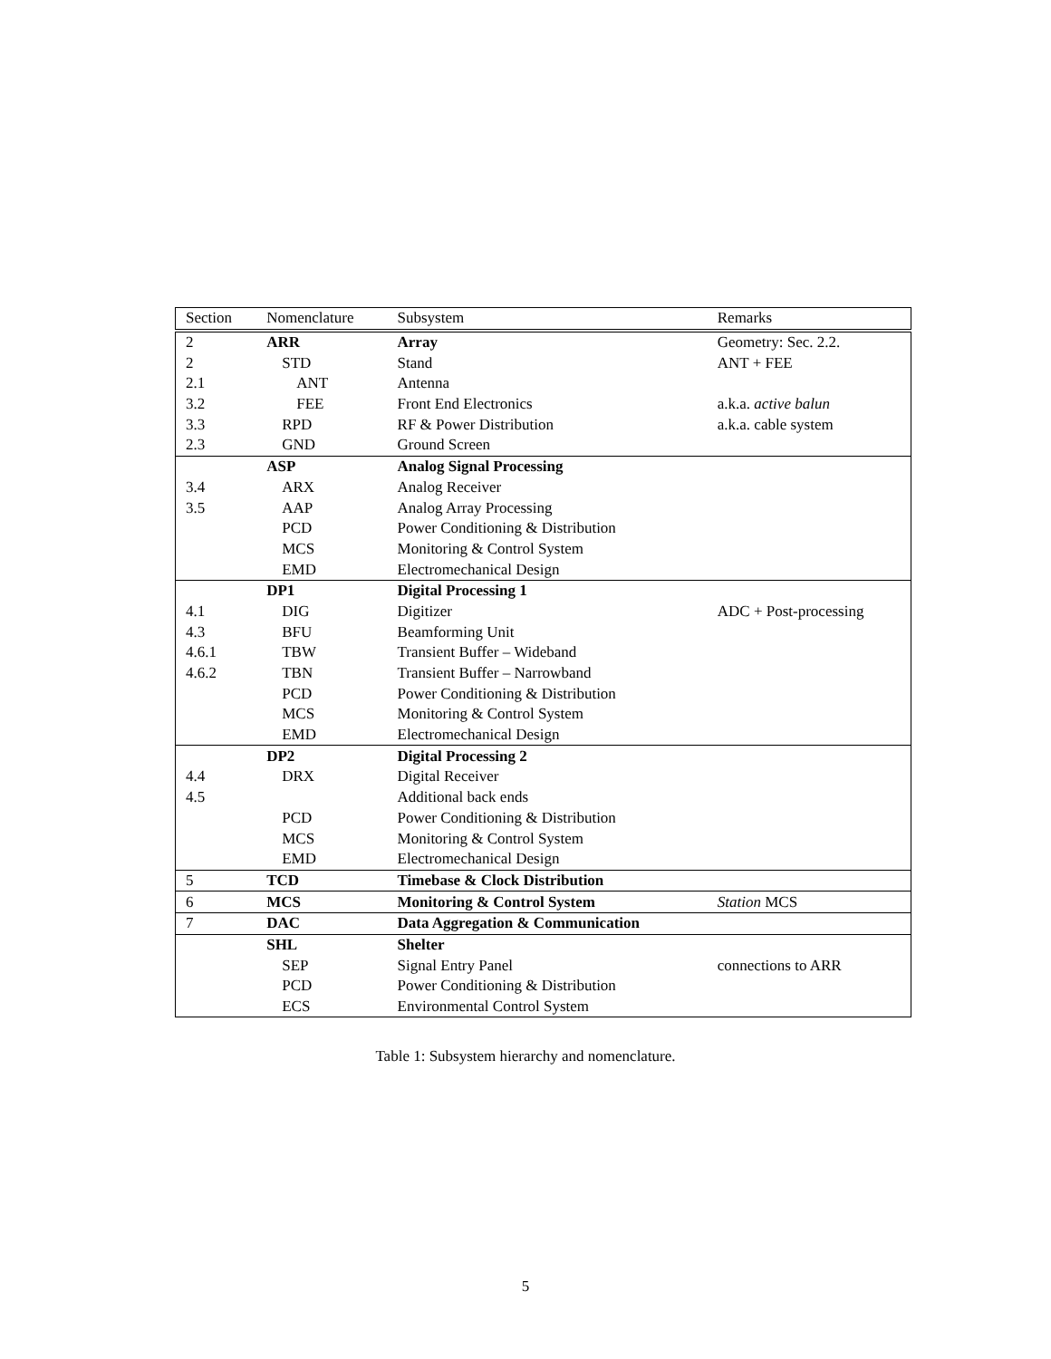| Section | Nomenclature | Subsystem | Remarks |
| --- | --- | --- | --- |
| 2 | ARR | Array | Geometry: Sec. 2.2. |
| 2 | STD | Stand | ANT + FEE |
| 2.1 | ANT | Antenna | |
| 3.2 | FEE | Front End Electronics | a.k.a. active balun |
| 3.3 | RPD | RF & Power Distribution | a.k.a. cable system |
| 2.3 | GND | Ground Screen | |
| | ASP | Analog Signal Processing | |
| 3.4 | ARX | Analog Receiver | |
| 3.5 | AAP | Analog Array Processing | |
| | PCD | Power Conditioning & Distribution | |
| | MCS | Monitoring & Control System | |
| | EMD | Electromechanical Design | |
| | DP1 | Digital Processing 1 | |
| 4.1 | DIG | Digitizer | ADC + Post-processing |
| 4.3 | BFU | Beamforming Unit | |
| 4.6.1 | TBW | Transient Buffer – Wideband | |
| 4.6.2 | TBN | Transient Buffer – Narrowband | |
| | PCD | Power Conditioning & Distribution | |
| | MCS | Monitoring & Control System | |
| | EMD | Electromechanical Design | |
| | DP2 | Digital Processing 2 | |
| 4.4 | DRX | Digital Receiver | |
| 4.5 | | Additional back ends | |
| | PCD | Power Conditioning & Distribution | |
| | MCS | Monitoring & Control System | |
| | EMD | Electromechanical Design | |
| 5 | TCD | Timebase & Clock Distribution | |
| 6 | MCS | Monitoring & Control System | Station MCS |
| 7 | DAC | Data Aggregation & Communication | |
| | SHL | Shelter | |
| | SEP | Signal Entry Panel | connections to ARR |
| | PCD | Power Conditioning & Distribution | |
| | ECS | Environmental Control System | |
Table 1: Subsystem hierarchy and nomenclature.
5